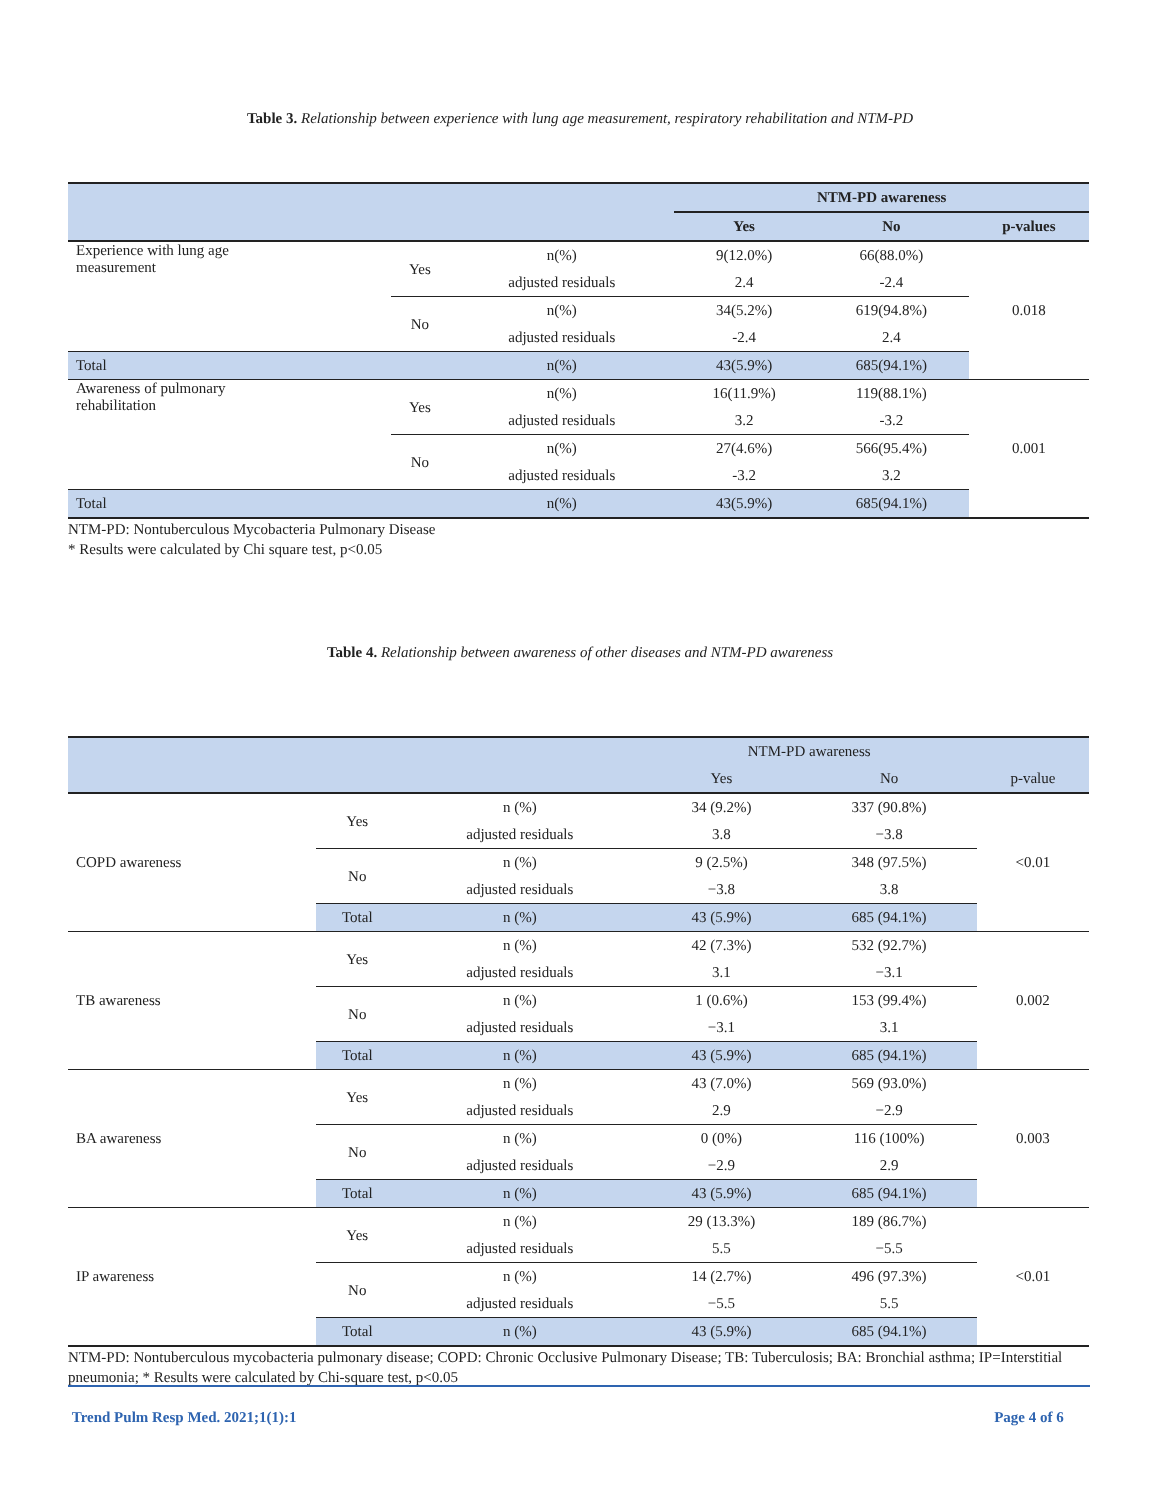Table 3. Relationship between experience with lung age measurement, respiratory rehabilitation and NTM-PD
| | | | NTM-PD awareness | | |
| --- | --- | --- | --- | --- | --- |
| | | | Yes | No | p-values |
| Experience with lung age measurement | Yes | n(%) | 9(12.0%) | 66(88.0%) | 0.018 |
| | | adjusted residuals | 2.4 | -2.4 | |
| | No | n(%) | 34(5.2%) | 619(94.8%) | |
| | | adjusted residuals | -2.4 | 2.4 | |
| Total | | n(%) | 43(5.9%) | 685(94.1%) | |
| Awareness of pulmonary rehabilitation | Yes | n(%) | 16(11.9%) | 119(88.1%) | 0.001 |
| | | adjusted residuals | 3.2 | -3.2 | |
| | No | n(%) | 27(4.6%) | 566(95.4%) | |
| | | adjusted residuals | -3.2 | 3.2 | |
| Total | | n(%) | 43(5.9%) | 685(94.1%) | |
NTM-PD: Nontuberculous Mycobacteria Pulmonary Disease
* Results were calculated by Chi square test, p<0.05
Table 4. Relationship between awareness of other diseases and NTM-PD awareness
| | | | NTM-PD awareness | | |
| --- | --- | --- | --- | --- | --- |
| | | | Yes | No | p-value |
| COPD awareness | Yes | n (%) | 34 (9.2%) | 337 (90.8%) | <0.01 |
| | | adjusted residuals | 3.8 | −3.8 | |
| | No | n (%) | 9 (2.5%) | 348 (97.5%) | |
| | | adjusted residuals | −3.8 | 3.8 | |
| | Total | n (%) | 43 (5.9%) | 685 (94.1%) | |
| TB awareness | Yes | n (%) | 42 (7.3%) | 532 (92.7%) | 0.002 |
| | | adjusted residuals | 3.1 | −3.1 | |
| | No | n (%) | 1 (0.6%) | 153 (99.4%) | |
| | | adjusted residuals | −3.1 | 3.1 | |
| | Total | n (%) | 43 (5.9%) | 685 (94.1%) | |
| BA awareness | Yes | n (%) | 43 (7.0%) | 569 (93.0%) | 0.003 |
| | | adjusted residuals | 2.9 | −2.9 | |
| | No | n (%) | 0 (0%) | 116 (100%) | |
| | | adjusted residuals | −2.9 | 2.9 | |
| | Total | n (%) | 43 (5.9%) | 685 (94.1%) | |
| IP awareness | Yes | n (%) | 29 (13.3%) | 189 (86.7%) | <0.01 |
| | | adjusted residuals | 5.5 | −5.5 | |
| | No | n (%) | 14 (2.7%) | 496 (97.3%) | |
| | | adjusted residuals | −5.5 | 5.5 | |
| | Total | n (%) | 43 (5.9%) | 685 (94.1%) | |
NTM-PD: Nontuberculous mycobacteria pulmonary disease; COPD: Chronic Occlusive Pulmonary Disease; TB: Tuberculosis; BA: Bronchial asthma; IP=Interstitial pneumonia; * Results were calculated by Chi-square test, p<0.05
Trend Pulm Resp Med. 2021;1(1):1 Page 4 of 6